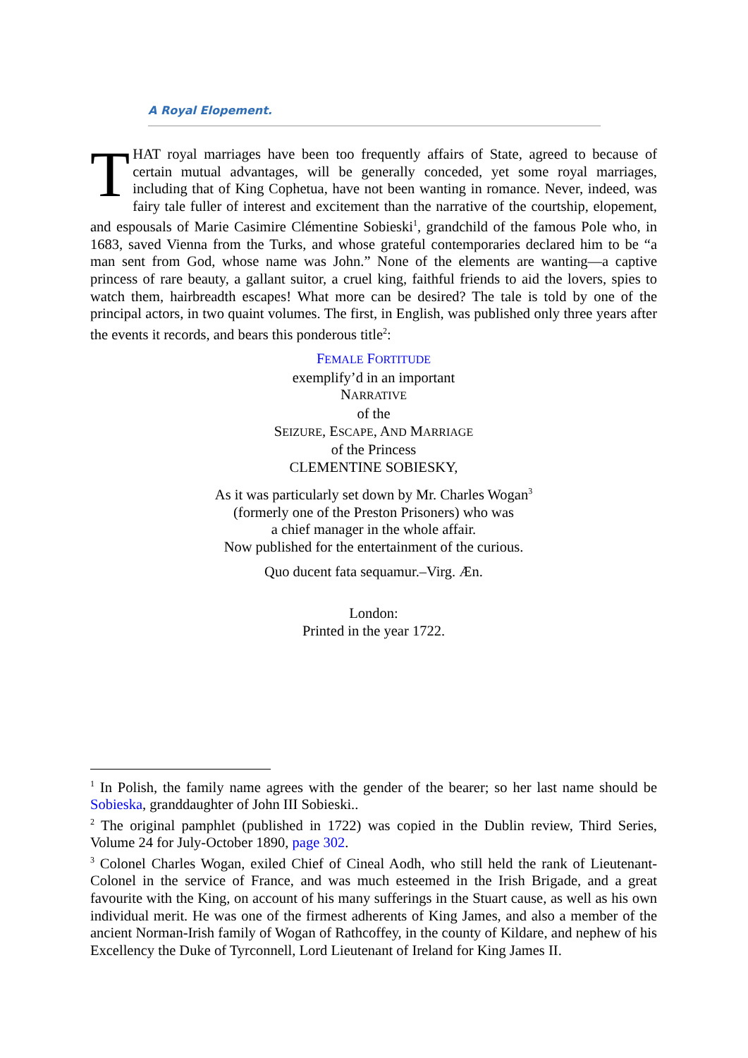A Royal Elopement.
THAT royal marriages have been too frequently affairs of State, agreed to because of certain mutual advantages, will be generally conceded, yet some royal marriages, including that of King Cophetua, have not been wanting in romance. Never, indeed, was fairy tale fuller of interest and excitement than the narrative of the courtship, elopement, and espousals of Marie Casimire Clémentine Sobieski<sup>1</sup>, grandchild of the famous Pole who, in 1683, saved Vienna from the Turks, and whose grateful contemporaries declared him to be “a man sent from God, whose name was John.” None of the elements are wanting—a captive princess of rare beauty, a gallant suitor, a cruel king, faithful friends to aid the lovers, spies to watch them, hairbreadth escapes! What more can be desired? The tale is told by one of the principal actors, in two quaint volumes. The first, in English, was published only three years after the events it records, and bears this ponderous title<sup>2</sup>:
FEMALE FORTITUDE
exemplify’d in an important
NARRATIVE
of the
SEIZURE, ESCAPE, AND MARRIAGE
of the Princess
CLEMENTINE SOBIESKY,
As it was particularly set down by Mr. Charles Wogan<sup>3</sup>
(formerly one of the Preston Prisoners) who was
a chief manager in the whole affair.
Now published for the entertainment of the curious.
Quo ducent fata sequamur.–Virg. Æn.
London:
Printed in the year 1722.
<sup>1</sup> In Polish, the family name agrees with the gender of the bearer; so her last name should be Sobieska, granddaughter of John III Sobieski..
<sup>2</sup> The original pamphlet (published in 1722) was copied in the Dublin review, Third Series, Volume 24 for July-October 1890, page 302.
<sup>3</sup> Colonel Charles Wogan, exiled Chief of Cineal Aodh, who still held the rank of Lieutenant-Colonel in the service of France, and was much esteemed in the Irish Brigade, and a great favourite with the King, on account of his many sufferings in the Stuart cause, as well as his own individual merit. He was one of the firmest adherents of King James, and also a member of the ancient Norman-Irish family of Wogan of Rathcoffey, in the county of Kildare, and nephew of his Excellency the Duke of Tyrconnell, Lord Lieutenant of Ireland for King James II.